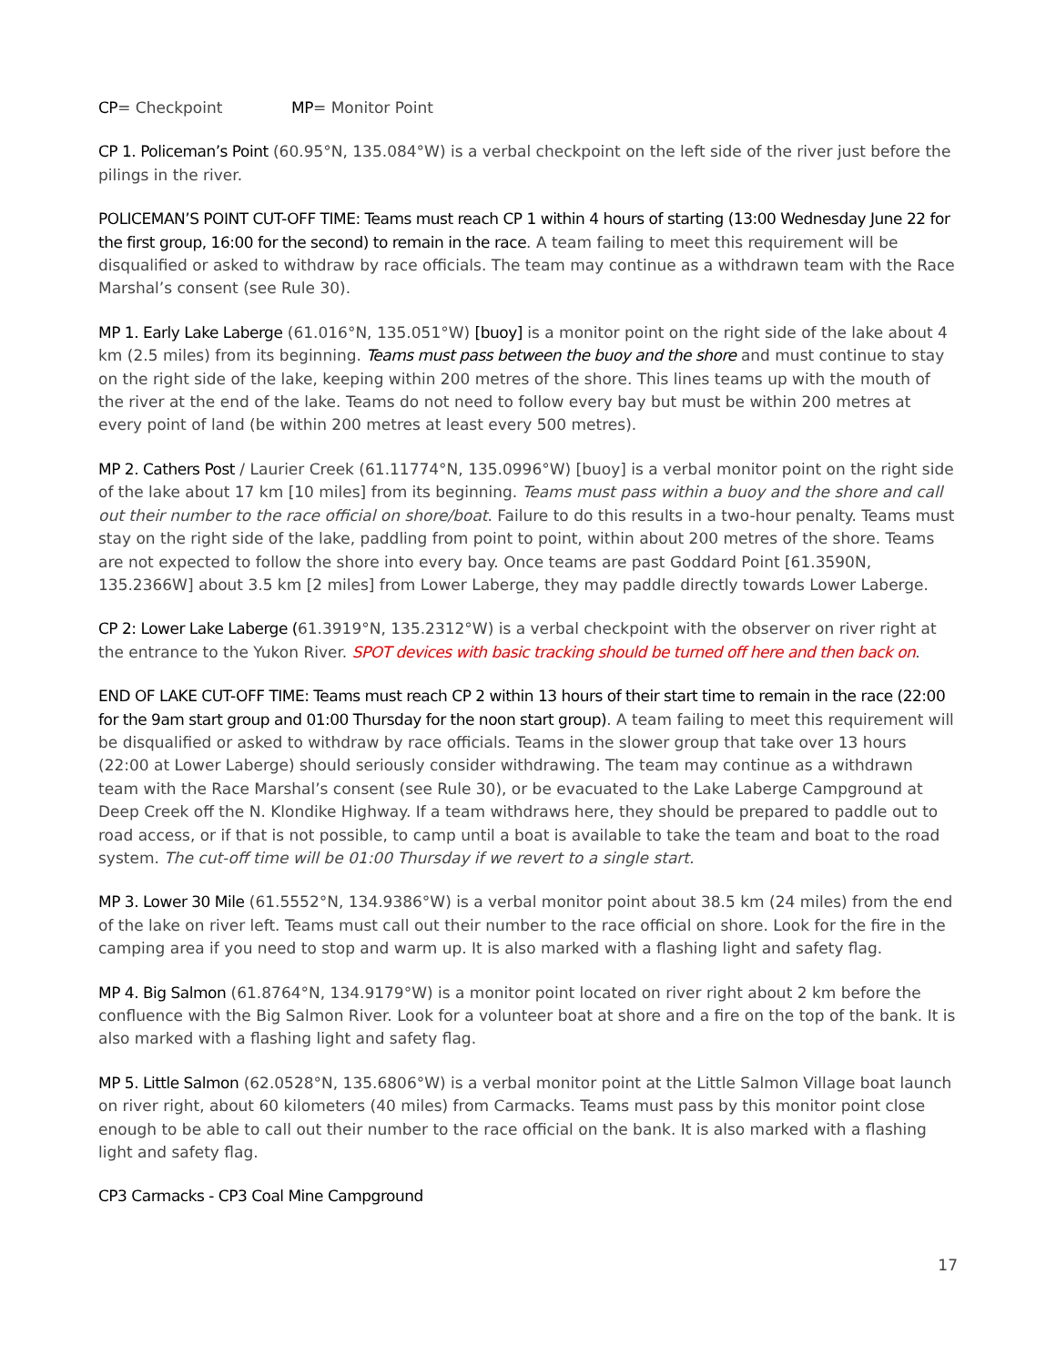CP= Checkpoint MP= Monitor Point
CP 1. Policeman’s Point (60.95°N, 135.084°W) is a verbal checkpoint on the left side of the river just before the pilings in the river.
POLICEMAN’S POINT CUT-OFF TIME: Teams must reach CP 1 within 4 hours of starting (13:00 Wednesday June 22 for the first group, 16:00 for the second) to remain in the race. A team failing to meet this requirement will be disqualified or asked to withdraw by race officials. The team may continue as a withdrawn team with the Race Marshal’s consent (see Rule 30).
MP 1. Early Lake Laberge (61.016°N, 135.051°W) [buoy] is a monitor point on the right side of the lake about 4 km (2.5 miles) from its beginning. Teams must pass between the buoy and the shore and must continue to stay on the right side of the lake, keeping within 200 metres of the shore. This lines teams up with the mouth of the river at the end of the lake. Teams do not need to follow every bay but must be within 200 metres at every point of land (be within 200 metres at least every 500 metres).
MP 2. Cathers Post / Laurier Creek (61.11774°N, 135.0996°W) [buoy] is a verbal monitor point on the right side of the lake about 17 km [10 miles] from its beginning. Teams must pass within a buoy and the shore and call out their number to the race official on shore/boat. Failure to do this results in a two-hour penalty. Teams must stay on the right side of the lake, paddling from point to point, within about 200 metres of the shore. Teams are not expected to follow the shore into every bay. Once teams are past Goddard Point [61.3590N, 135.2366W] about 3.5 km [2 miles] from Lower Laberge, they may paddle directly towards Lower Laberge.
CP 2: Lower Lake Laberge (61.3919°N, 135.2312°W) is a verbal checkpoint with the observer on river right at the entrance to the Yukon River. SPOT devices with basic tracking should be turned off here and then back on.
END OF LAKE CUT-OFF TIME: Teams must reach CP 2 within 13 hours of their start time to remain in the race (22:00 for the 9am start group and 01:00 Thursday for the noon start group). A team failing to meet this requirement will be disqualified or asked to withdraw by race officials. Teams in the slower group that take over 13 hours (22:00 at Lower Laberge) should seriously consider withdrawing. The team may continue as a withdrawn team with the Race Marshal’s consent (see Rule 30), or be evacuated to the Lake Laberge Campground at Deep Creek off the N. Klondike Highway. If a team withdraws here, they should be prepared to paddle out to road access, or if that is not possible, to camp until a boat is available to take the team and boat to the road system. The cut-off time will be 01:00 Thursday if we revert to a single start.
MP 3. Lower 30 Mile (61.5552°N, 134.9386°W) is a verbal monitor point about 38.5 km (24 miles) from the end of the lake on river left. Teams must call out their number to the race official on shore. Look for the fire in the camping area if you need to stop and warm up. It is also marked with a flashing light and safety flag.
MP 4. Big Salmon (61.8764°N, 134.9179°W) is a monitor point located on river right about 2 km before the confluence with the Big Salmon River. Look for a volunteer boat at shore and a fire on the top of the bank. It is also marked with a flashing light and safety flag.
MP 5. Little Salmon (62.0528°N, 135.6806°W) is a verbal monitor point at the Little Salmon Village boat launch on river right, about 60 kilometers (40 miles) from Carmacks. Teams must pass by this monitor point close enough to be able to call out their number to the race official on the bank. It is also marked with a flashing light and safety flag.
CP3 Carmacks - CP3 Coal Mine Campground
17